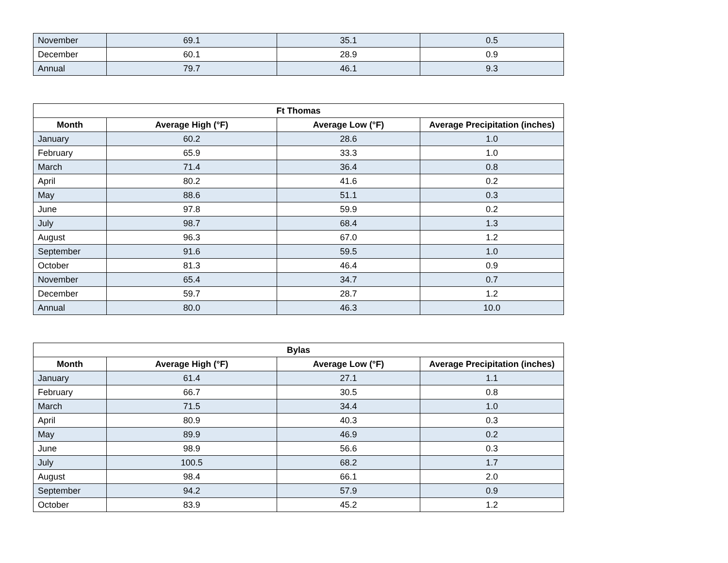| November | 69.1 | 35.1 | 0.5 |
| December | 60.1 | 28.9 | 0.9 |
| Annual | 79.7 | 46.1 | 9.3 |
| Ft Thomas | | | |
| --- | --- | --- | --- |
| Month | Average High (°F) | Average Low (°F) | Average Precipitation (inches) |
| January | 60.2 | 28.6 | 1.0 |
| February | 65.9 | 33.3 | 1.0 |
| March | 71.4 | 36.4 | 0.8 |
| April | 80.2 | 41.6 | 0.2 |
| May | 88.6 | 51.1 | 0.3 |
| June | 97.8 | 59.9 | 0.2 |
| July | 98.7 | 68.4 | 1.3 |
| August | 96.3 | 67.0 | 1.2 |
| September | 91.6 | 59.5 | 1.0 |
| October | 81.3 | 46.4 | 0.9 |
| November | 65.4 | 34.7 | 0.7 |
| December | 59.7 | 28.7 | 1.2 |
| Annual | 80.0 | 46.3 | 10.0 |
| Bylas | | | |
| --- | --- | --- | --- |
| Month | Average High (°F) | Average Low (°F) | Average Precipitation (inches) |
| January | 61.4 | 27.1 | 1.1 |
| February | 66.7 | 30.5 | 0.8 |
| March | 71.5 | 34.4 | 1.0 |
| April | 80.9 | 40.3 | 0.3 |
| May | 89.9 | 46.9 | 0.2 |
| June | 98.9 | 56.6 | 0.3 |
| July | 100.5 | 68.2 | 1.7 |
| August | 98.4 | 66.1 | 2.0 |
| September | 94.2 | 57.9 | 0.9 |
| October | 83.9 | 45.2 | 1.2 |